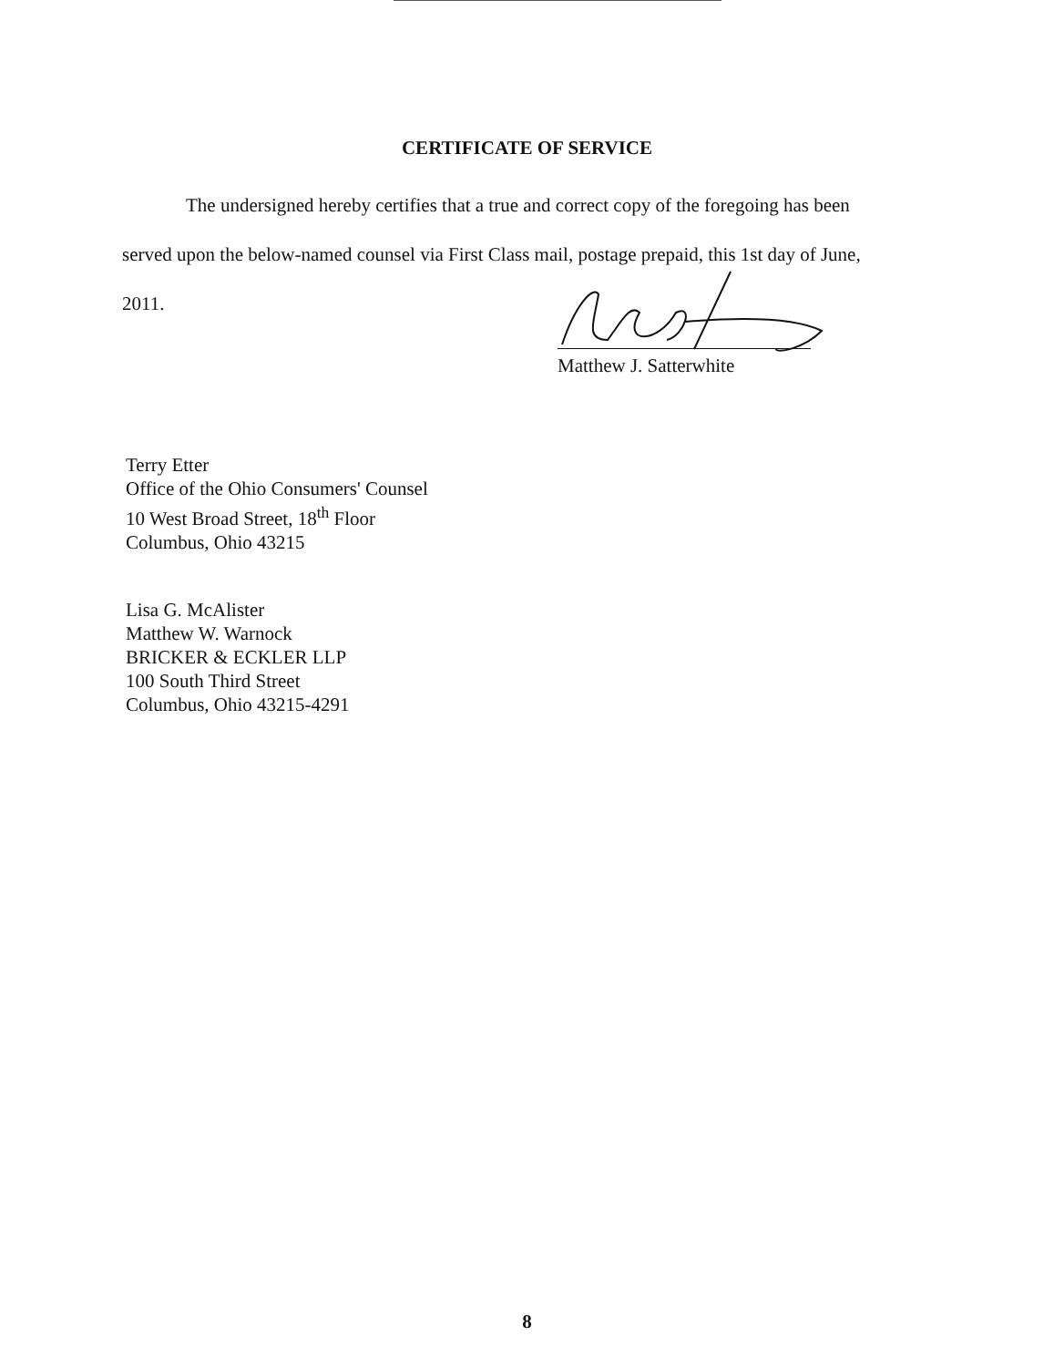CERTIFICATE OF SERVICE
The undersigned hereby certifies that a true and correct copy of the foregoing has been
served upon the below-named counsel via First Class mail, postage prepaid, this 1st day of June,
2011.
Matthew J. Satterwhite
Terry Etter
Office of the Ohio Consumers' Counsel
10 West Broad Street, 18<sup>th</sup> Floor
Columbus, Ohio 43215
Lisa G. McAlister
Matthew W. Warnock
BRICKER & ECKLER LLP
100 South Third Street
Columbus, Ohio 43215-4291
8